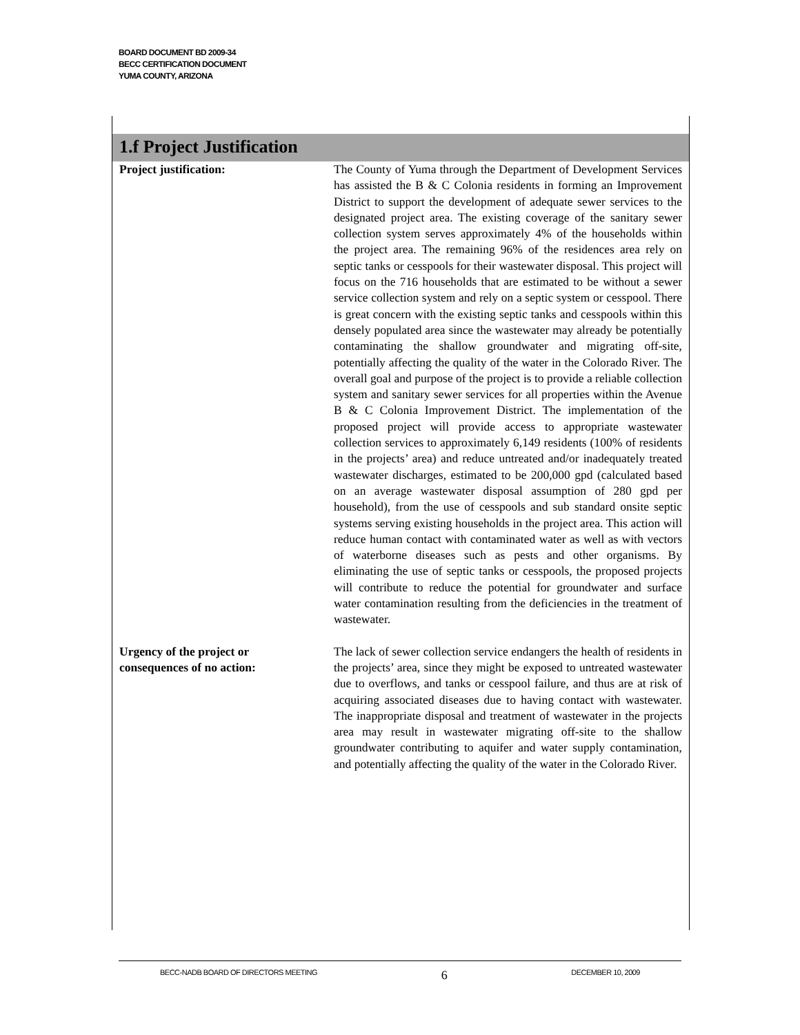BOARD DOCUMENT BD 2009-34
BECC CERTIFICATION DOCUMENT
YUMA COUNTY, ARIZONA
1.f Project Justification
Project justification: The County of Yuma through the Department of Development Services has assisted the B & C Colonia residents in forming an Improvement District to support the development of adequate sewer services to the designated project area. The existing coverage of the sanitary sewer collection system serves approximately 4% of the households within the project area. The remaining 96% of the residences area rely on septic tanks or cesspools for their wastewater disposal. This project will focus on the 716 households that are estimated to be without a sewer service collection system and rely on a septic system or cesspool. There is great concern with the existing septic tanks and cesspools within this densely populated area since the wastewater may already be potentially contaminating the shallow groundwater and migrating off-site, potentially affecting the quality of the water in the Colorado River. The overall goal and purpose of the project is to provide a reliable collection system and sanitary sewer services for all properties within the Avenue B & C Colonia Improvement District. The implementation of the proposed project will provide access to appropriate wastewater collection services to approximately 6,149 residents (100% of residents in the projects’ area) and reduce untreated and/or inadequately treated wastewater discharges, estimated to be 200,000 gpd (calculated based on an average wastewater disposal assumption of 280 gpd per household), from the use of cesspools and sub standard onsite septic systems serving existing households in the project area. This action will reduce human contact with contaminated water as well as with vectors of waterborne diseases such as pests and other organisms. By eliminating the use of septic tanks or cesspools, the proposed projects will contribute to reduce the potential for groundwater and surface water contamination resulting from the deficiencies in the treatment of wastewater.
Urgency of the project or
consequences of no action:
The lack of sewer collection service endangers the health of residents in the projects’ area, since they might be exposed to untreated wastewater due to overflows, and tanks or cesspool failure, and thus are at risk of acquiring associated diseases due to having contact with wastewater. The inappropriate disposal and treatment of wastewater in the projects area may result in wastewater migrating off-site to the shallow groundwater contributing to aquifer and water supply contamination, and potentially affecting the quality of the water in the Colorado River.
BECC-NADB BOARD OF DIRECTORS MEETING 6 DECEMBER 10, 2009